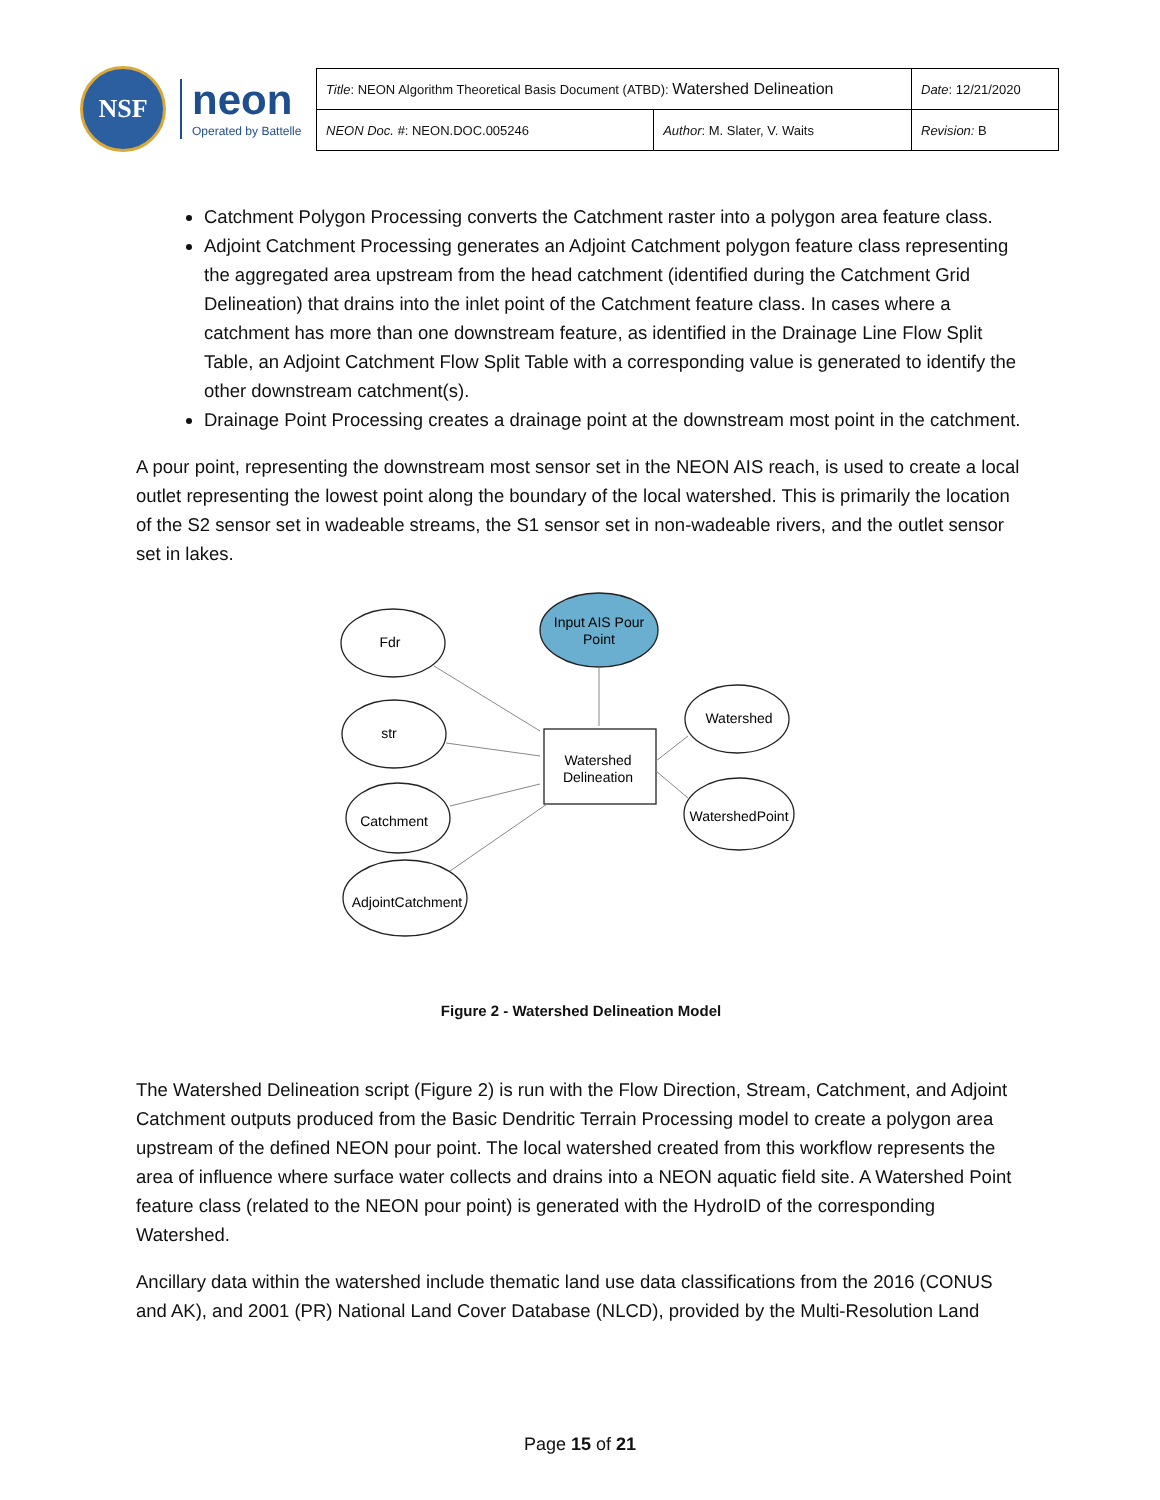NSF
neon
Operated by Battelle
| Title : NEON Algorithm Theoretical Basis Document (ATBD): Watershed Delineation | | Date : 12/21/2020 |
| NEON Doc. # : NEON.DOC.005246 | Author : M. Slater, V. Waits | Revision: B |
Catchment Polygon Processing converts the Catchment raster into a polygon area feature class.
Adjoint Catchment Processing generates an Adjoint Catchment polygon feature class representing the aggregated area upstream from the head catchment (identified during the Catchment Grid Delineation) that drains into the inlet point of the Catchment feature class. In cases where a catchment has more than one downstream feature, as identified in the Drainage Line Flow Split Table, an Adjoint Catchment Flow Split Table with a corresponding value is generated to identify the other downstream catchment(s).
Drainage Point Processing creates a drainage point at the downstream most point in the catchment.
A pour point, representing the downstream most sensor set in the NEON AIS reach, is used to create a local outlet representing the lowest point along the boundary of the local watershed. This is primarily the location of the S2 sensor set in wadeable streams, the S1 sensor set in non-wadeable rivers, and the outlet sensor set in lakes.
Fdr
str
Catchment
AdjointCatchment
Input AIS Pour
Point
Watershed
Delineation
Watershed
WatershedPoint
Figure 2 - Watershed Delineation Model
The Watershed Delineation script (Figure 2) is run with the Flow Direction, Stream, Catchment, and Adjoint Catchment outputs produced from the Basic Dendritic Terrain Processing model to create a polygon area upstream of the defined NEON pour point. The local watershed created from this workflow represents the area of influence where surface water collects and drains into a NEON aquatic field site. A Watershed Point feature class (related to the NEON pour point) is generated with the HydroID of the corresponding Watershed.
Ancillary data within the watershed include thematic land use data classifications from the 2016 (CONUS and AK), and 2001 (PR) National Land Cover Database (NLCD), provided by the Multi-Resolution Land
Page 15 of 21